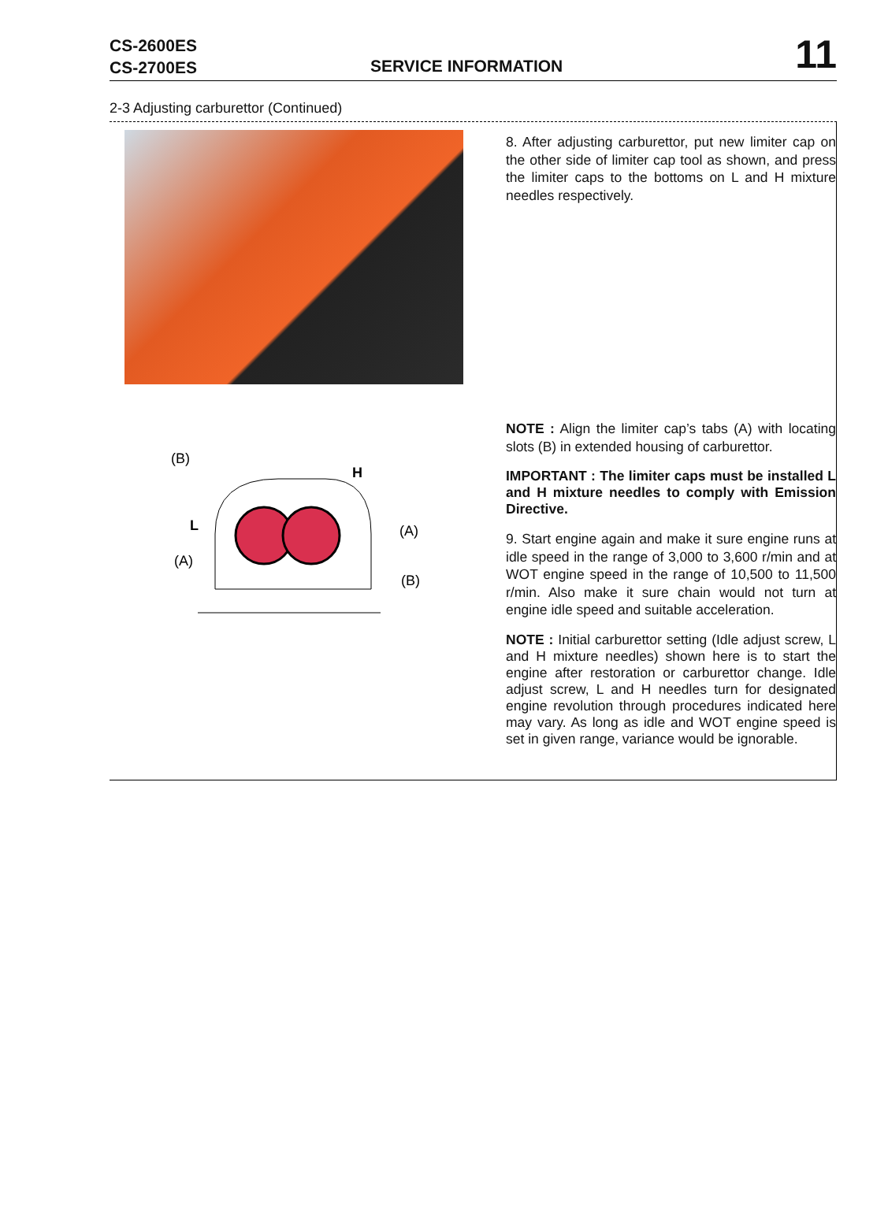CS-2600ES
CS-2700ES
SERVICE INFORMATION 11
2-3 Adjusting carburettor (Continued)
(B)
H
L
(A)
(A)
(B)
8. After adjusting carburettor, put new limiter cap on the other side of limiter cap tool as shown, and press the limiter caps to the bottoms on L and H mixture needles respectively.
NOTE : Align the limiter cap’s tabs (A) with locating slots (B) in extended housing of carburettor.
IMPORTANT : The limiter caps must be installed L and H mixture needles to comply with Emission Directive.
9. Start engine again and make it sure engine runs at idle speed in the range of 3,000 to 3,600 r/min and at WOT engine speed in the range of 10,500 to 11,500 r/min. Also make it sure chain would not turn at engine idle speed and suitable acceleration.
NOTE : Initial carburettor setting (Idle adjust screw, L and H mixture needles) shown here is to start the engine after restoration or carburettor change. Idle adjust screw, L and H needles turn for designated engine revolution through procedures indicated here may vary. As long as idle and WOT engine speed is set in given range, variance would be ignorable.